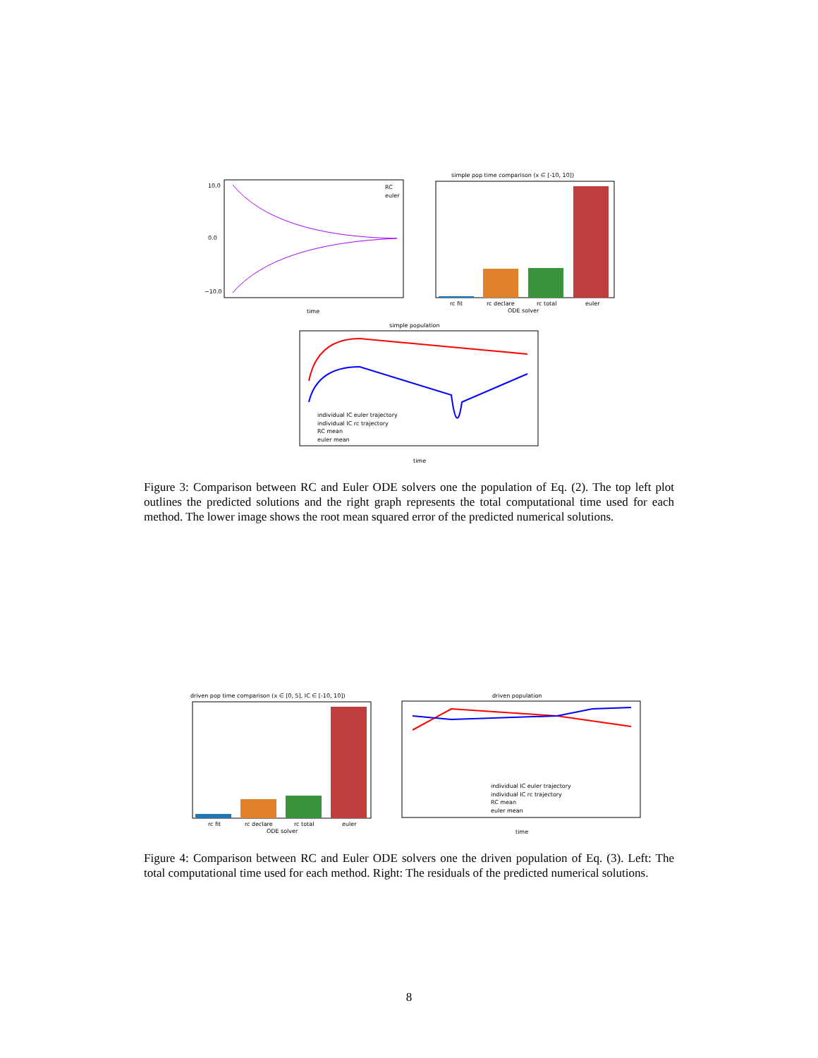10.0
0.0
−10.0
time
RC
euler
simple pop time comparison (x ∈ [-10, 10])
rc fit
rc declare
rc total
euler
ODE solver
simple population
individual IC euler trajectory
individual IC rc trajectory
RC mean
euler mean
time
Figure 3: Comparison between RC and Euler ODE solvers one the population of Eq. (2). The top left plot outlines the predicted solutions and the right graph represents the total computational time used for each method. The lower image shows the root mean squared error of the predicted numerical solutions.
driven pop time comparison (x ∈ [0, 5], IC ∈ [-10, 10])
rc fit
rc declare
rc total
euler
ODE solver
driven population
individual IC euler trajectory
individual IC rc trajectory
RC mean
euler mean
time
Figure 4: Comparison between RC and Euler ODE solvers one the driven population of Eq. (3). Left: The total computational time used for each method. Right: The residuals of the predicted numerical solutions.
8